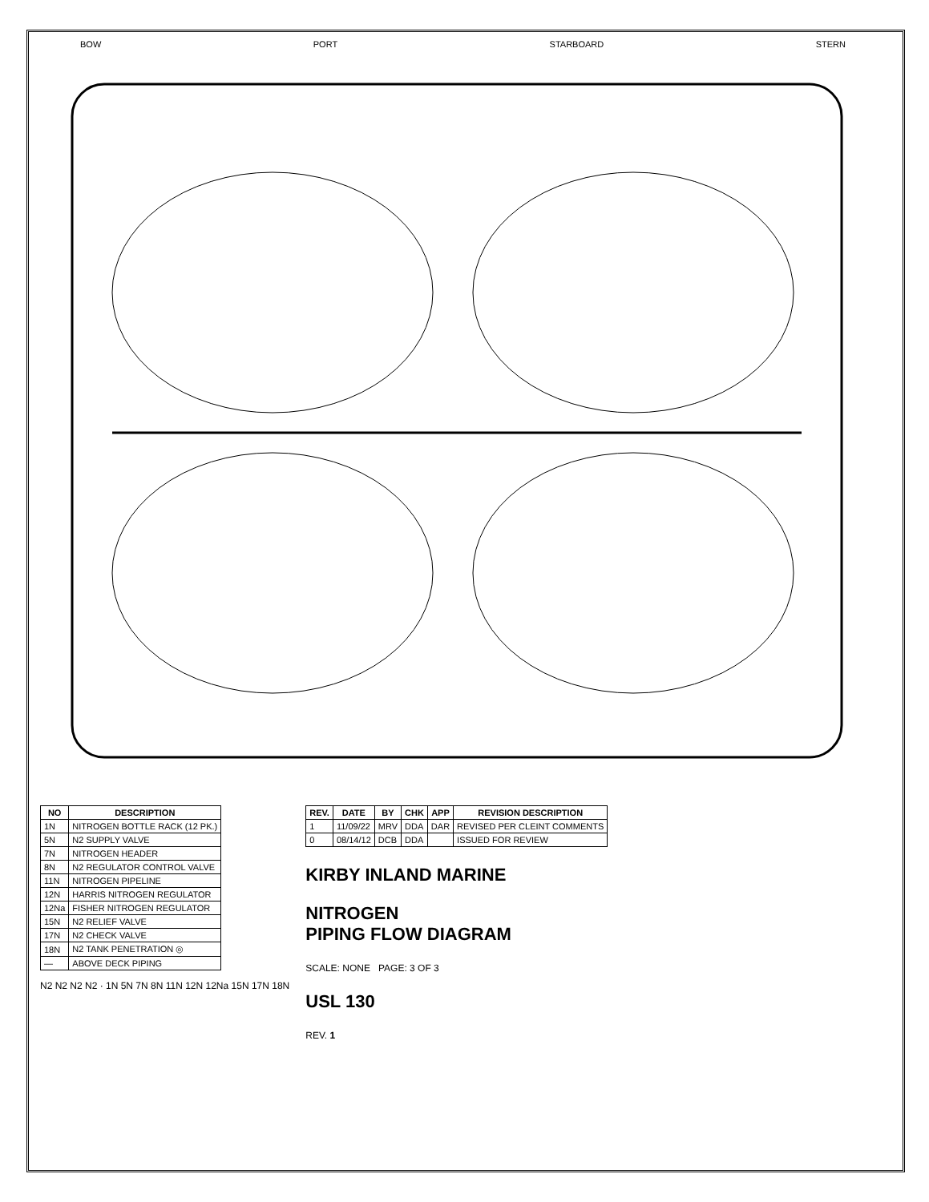BOW PORT STARBOARD STERN
| NO | DESCRIPTION |
| --- | --- |
| 1N | NITROGEN BOTTLE RACK (12 PK.) |
| 5N | N2 SUPPLY VALVE |
| 7N | NITROGEN HEADER |
| 8N | N2 REGULATOR CONTROL VALVE |
| 11N | NITROGEN PIPELINE |
| 12N | HARRIS NITROGEN REGULATOR |
| 12Na | FISHER NITROGEN REGULATOR |
| 15N | N2 RELIEF VALVE |
| 17N | N2 CHECK VALVE |
| 18N | N2 TANK PENETRATION ◎ |
| — | ABOVE DECK PIPING |
N2 N2 N2 N2 · 1N 5N 7N 8N 11N 12N 12Na 15N 17N 18N
| REV. | DATE | BY | CHK | APP | REVISION DESCRIPTION |
| --- | --- | --- | --- | --- | --- |
| 1 | 11/09/22 | MRV | DDA | DAR | REVISED PER CLEINT COMMENTS |
| 0 | 08/14/12 | DCB | DDA | | ISSUED FOR REVIEW |
KIRBY INLAND MARINE
NITROGEN
PIPING FLOW DIAGRAM
SCALE: NONE PAGE: 3 OF 3
USL 130
REV. 1